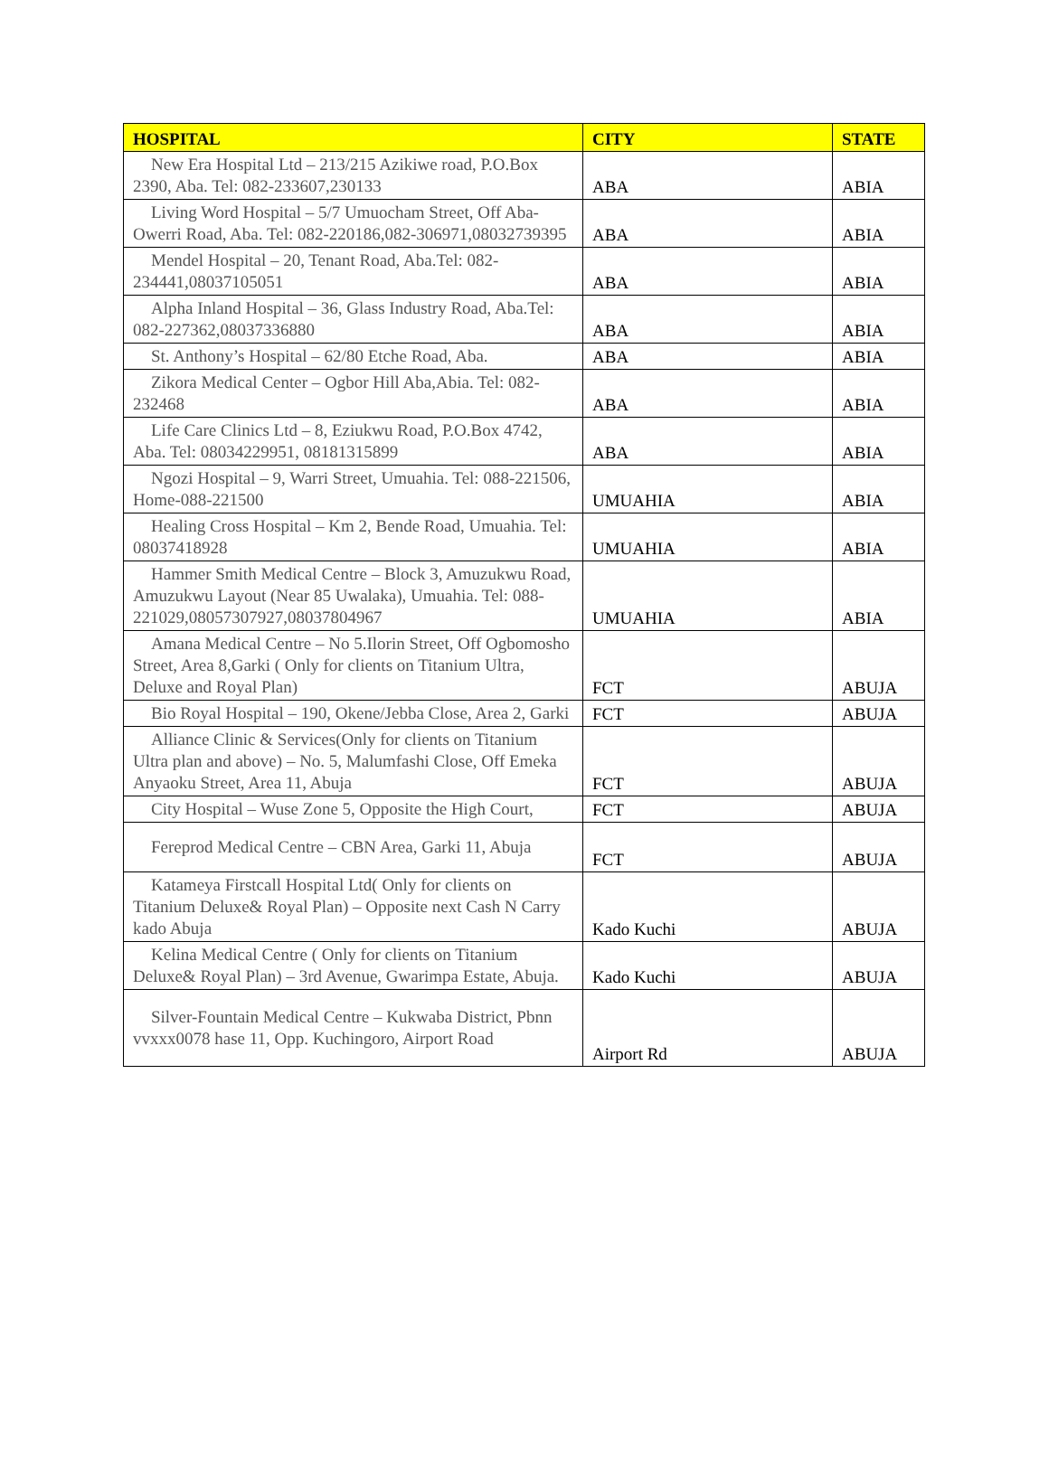| HOSPITAL | CITY | STATE |
| --- | --- | --- |
| New Era Hospital Ltd – 213/215 Azikiwe road, P.O.Box 2390, Aba. Tel: 082-233607,230133 | ABA | ABIA |
| Living Word Hospital – 5/7 Umuocham Street, Off Aba- Owerri Road, Aba. Tel: 082-220186,082-306971,08032739395 | ABA | ABIA |
| Mendel Hospital – 20, Tenant Road, Aba.Tel: 082-234441,08037105051 | ABA | ABIA |
| Alpha Inland Hospital – 36, Glass Industry Road, Aba.Tel: 082-227362,08037336880 | ABA | ABIA |
| St. Anthony’s Hospital – 62/80 Etche Road, Aba. | ABA | ABIA |
| Zikora Medical Center – Ogbor Hill Aba,Abia. Tel: 082-232468 | ABA | ABIA |
| Life Care Clinics Ltd – 8, Eziukwu Road, P.O.Box 4742, Aba. Tel: 08034229951, 08181315899 | ABA | ABIA |
| Ngozi Hospital – 9, Warri Street, Umuahia. Tel: 088-221506, Home-088-221500 | UMUAHIA | ABIA |
| Healing Cross Hospital – Km 2, Bende Road, Umuahia. Tel: 08037418928 | UMUAHIA | ABIA |
| Hammer Smith Medical Centre – Block 3, Amuzukwu Road, Amuzukwu Layout (Near 85 Uwalaka), Umuahia. Tel: 088-221029,08057307927,08037804967 | UMUAHIA | ABIA |
| Amana Medical Centre – No 5.Ilorin Street, Off Ogbomosho Street, Area 8,Garki ( Only for clients on Titanium Ultra, Deluxe and Royal Plan) | FCT | ABUJA |
| Bio Royal Hospital – 190, Okene/Jebba Close, Area 2, Garki | FCT | ABUJA |
| Alliance Clinic & Services(Only for clients on Titanium Ultra plan and above) – No. 5, Malumfashi Close, Off Emeka Anyaoku Street, Area 11, Abuja | FCT | ABUJA |
| City Hospital – Wuse Zone 5, Opposite the High Court, | FCT | ABUJA |
| Fereprod Medical Centre – CBN Area, Garki 11, Abuja | FCT | ABUJA |
| Katameya Firstcall Hospital Ltd( Only for clients on Titanium Deluxe& Royal Plan) – Opposite next Cash N Carry kado Abuja | Kado Kuchi | ABUJA |
| Kelina Medical Centre ( Only for clients on Titanium Deluxe& Royal Plan) – 3rd Avenue, Gwarimpa Estate, Abuja. | Kado Kuchi | ABUJA |
| Silver-Fountain Medical Centre – Kukwaba District, Pbnn vvxxx0078 hase 11, Opp. Kuchingoro, Airport Road | Airport Rd | ABUJA |